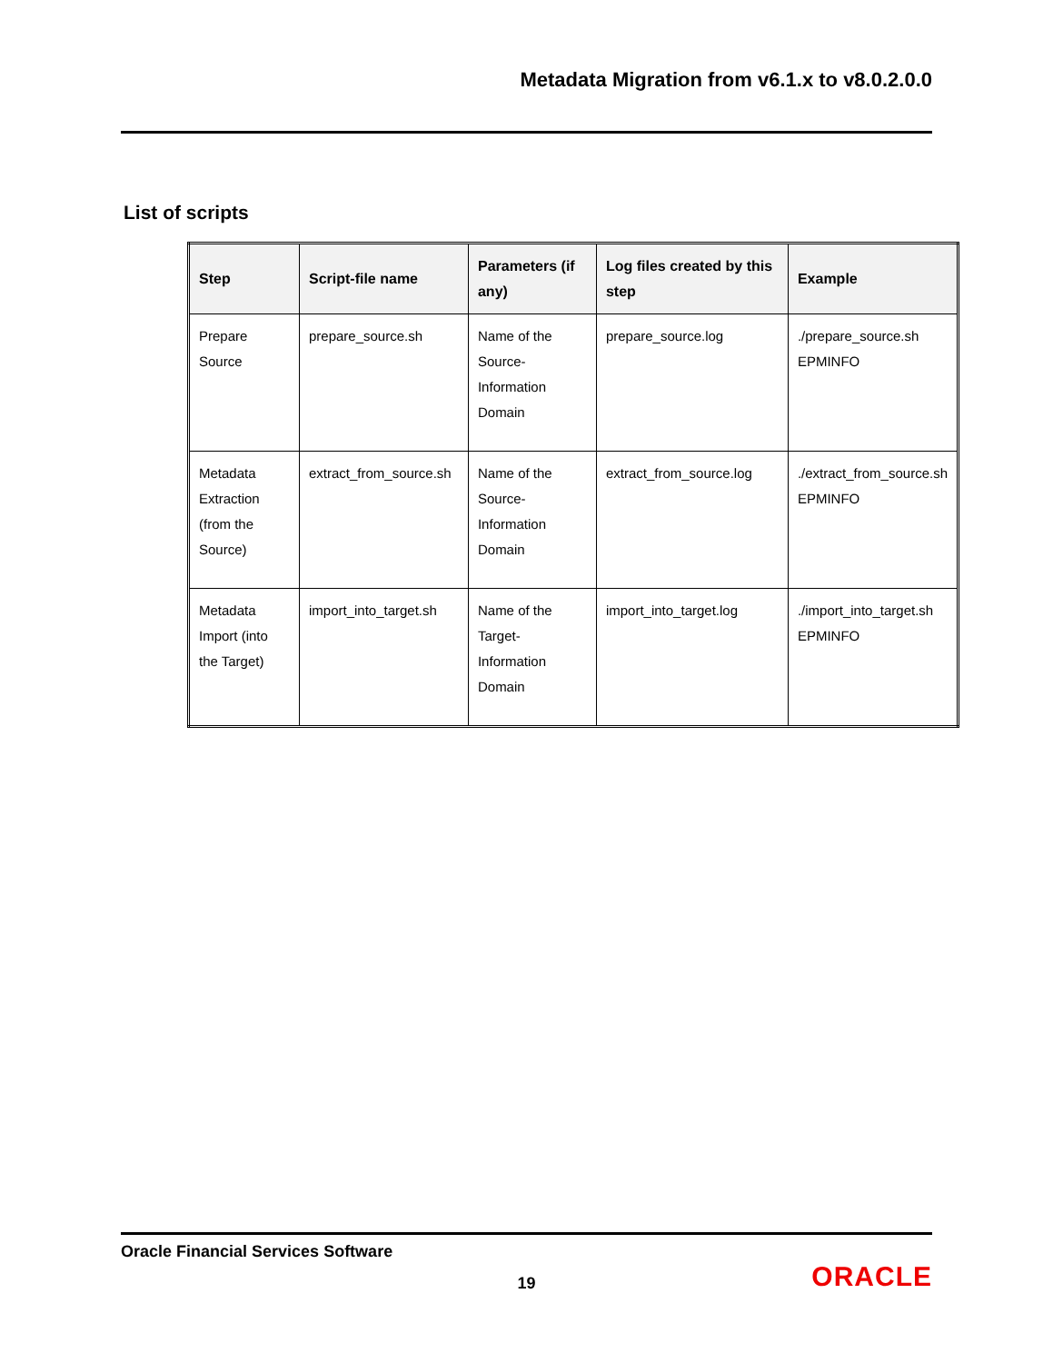Metadata Migration from v6.1.x to v8.0.2.0.0
List of scripts
| Step | Script-file name | Parameters (if any) | Log files created by this step | Example |
| --- | --- | --- | --- | --- |
| Prepare Source | prepare_source.sh | Name of the Source-Information Domain | prepare_source.log | ./prepare_source.sh EPMINFO |
| Metadata Extraction (from the Source) | extract_from_source.sh | Name of the Source-Information Domain | extract_from_source.log | ./extract_from_source.sh EPMINFO |
| Metadata Import (into the Target) | import_into_target.sh | Name of the Target-Information Domain | import_into_target.log | ./import_into_target.sh EPMINFO |
Oracle Financial Services Software
19 ORACLE